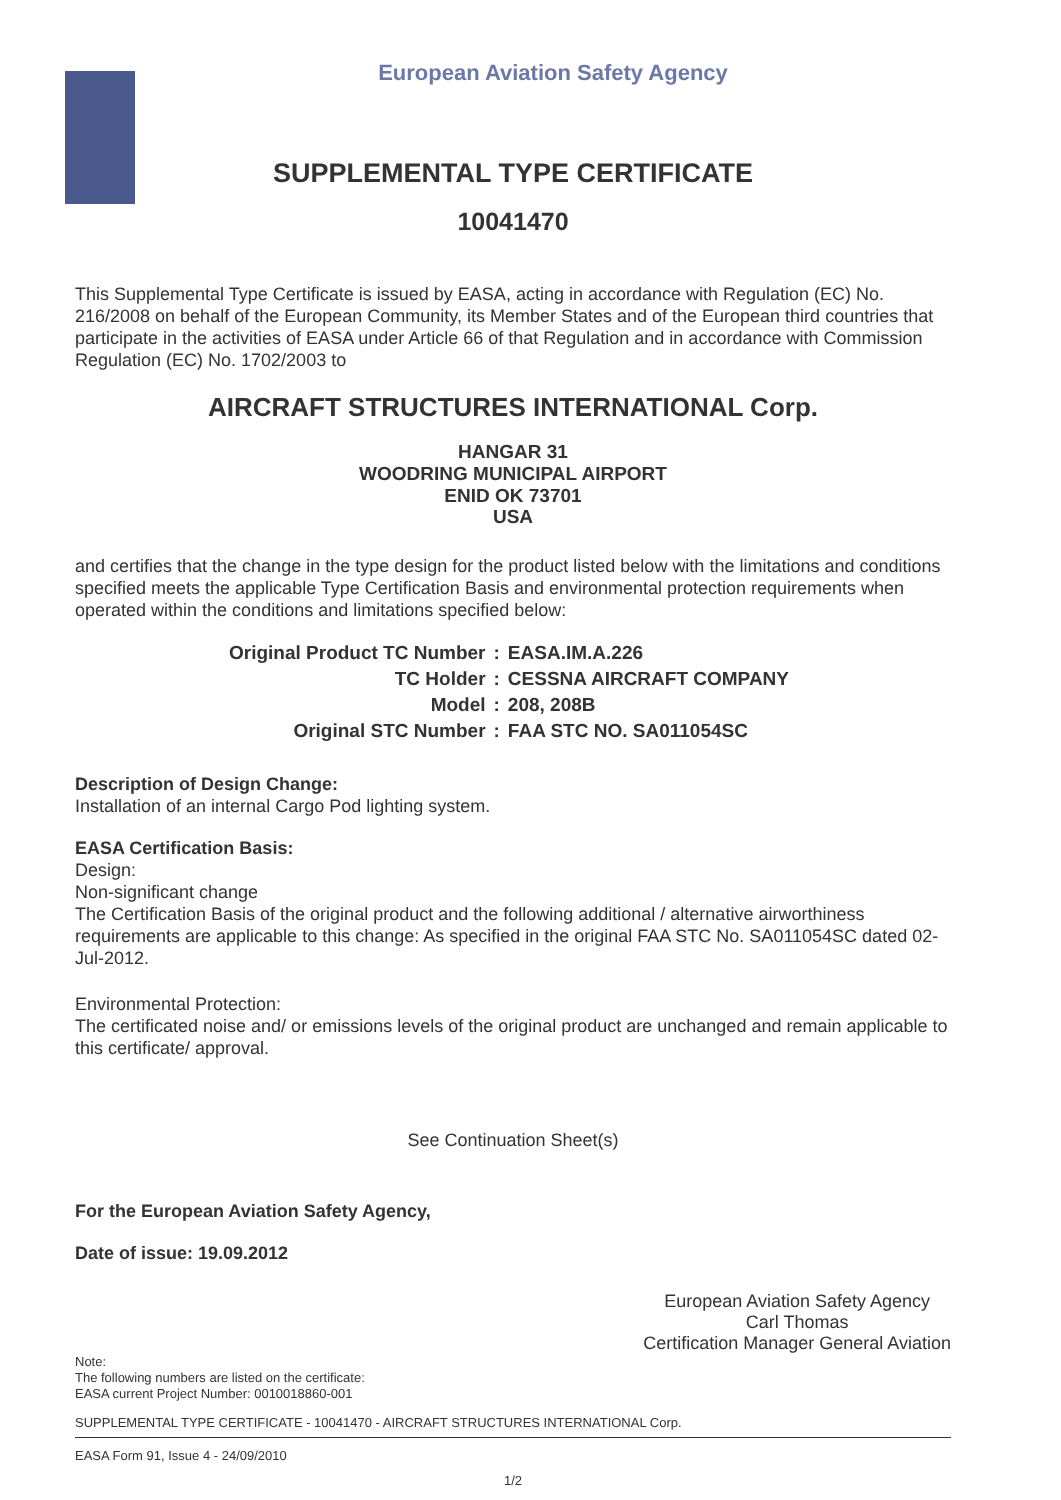European Aviation Safety Agency
SUPPLEMENTAL TYPE CERTIFICATE
10041470
This Supplemental Type Certificate is issued by EASA, acting in accordance with Regulation (EC) No. 216/2008 on behalf of the European Community, its Member States and of the European third countries that participate in the activities of EASA under Article 66 of that Regulation and in accordance with Commission Regulation (EC) No. 1702/2003 to
AIRCRAFT STRUCTURES INTERNATIONAL Corp.
HANGAR 31
WOODRING MUNICIPAL AIRPORT
ENID OK 73701
USA
and certifies that the change in the type design for the product listed below with the limitations and conditions specified meets the applicable Type Certification Basis and environmental protection requirements when operated within the conditions and limitations specified below:
| Original Product TC Number | : | EASA.IM.A.226 |
| TC Holder | : | CESSNA AIRCRAFT COMPANY |
| Model | : | 208, 208B |
| Original STC Number | : | FAA STC NO. SA011054SC |
Description of Design Change:
Installation of an internal Cargo Pod lighting system.
EASA Certification Basis:
Design:
Non-significant change
The Certification Basis of the original product and the following additional / alternative airworthiness requirements are applicable to this change: As specified in the original FAA STC No. SA011054SC dated 02-Jul-2012.
Environmental Protection:
The certificated noise and/ or emissions levels of the original product are unchanged and remain applicable to this certificate/ approval.
See Continuation Sheet(s)
For the European Aviation Safety Agency,
Date of issue: 19.09.2012
European Aviation Safety Agency
Carl Thomas
Certification Manager General Aviation
Note:
The following numbers are listed on the certificate:
EASA current Project Number: 0010018860-001
SUPPLEMENTAL TYPE CERTIFICATE - 10041470 - AIRCRAFT STRUCTURES INTERNATIONAL Corp.
EASA Form 91, Issue 4 - 24/09/2010
1/2